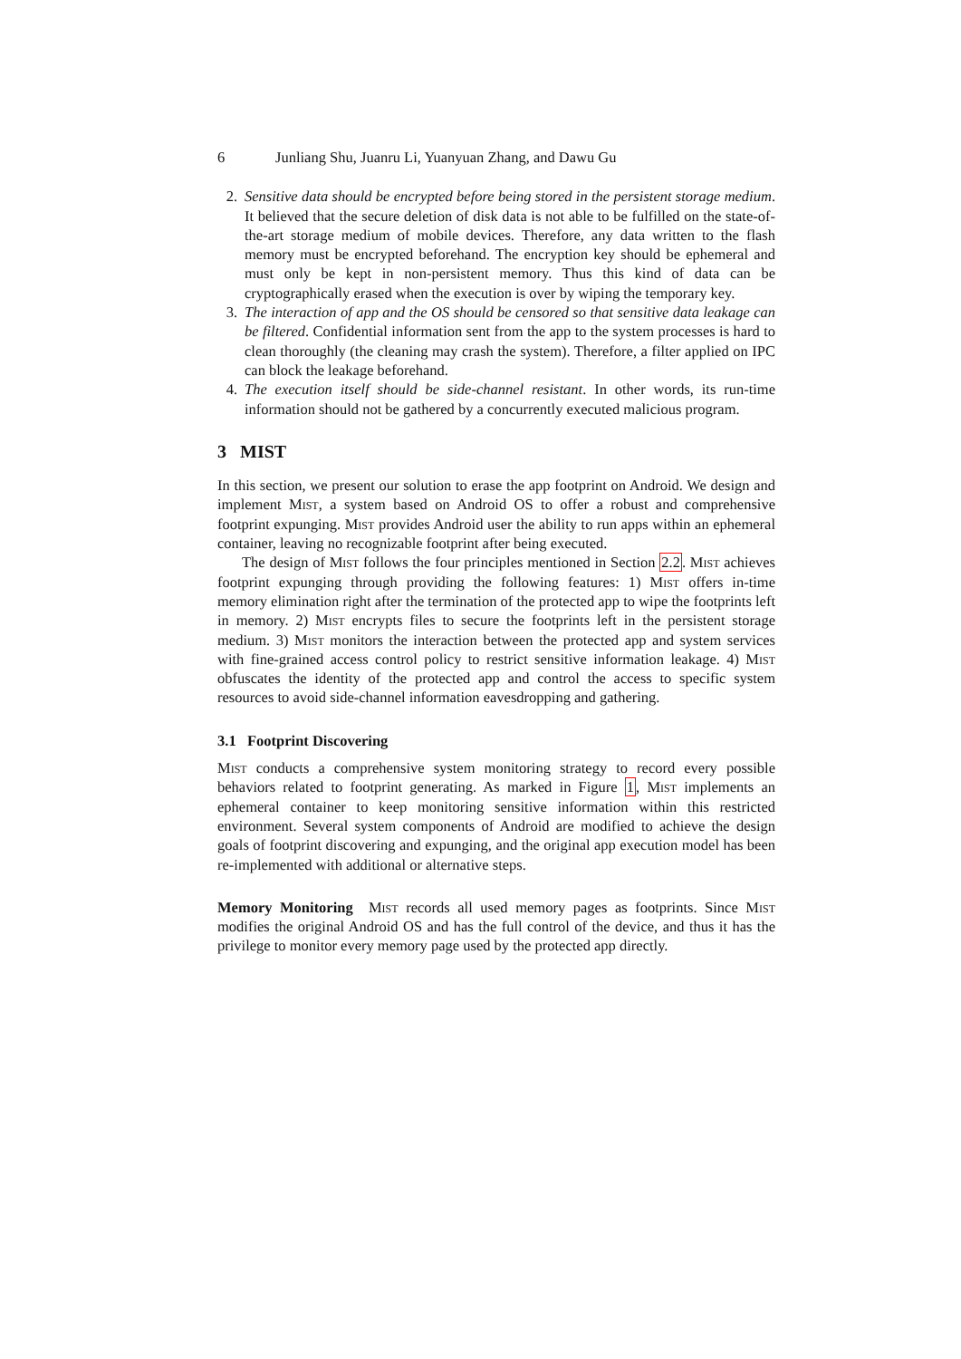6 Junliang Shu, Juanru Li, Yuanyuan Zhang, and Dawu Gu
2. Sensitive data should be encrypted before being stored in the persistent storage medium. It believed that the secure deletion of disk data is not able to be fulfilled on the state-of-the-art storage medium of mobile devices. Therefore, any data written to the flash memory must be encrypted beforehand. The encryption key should be ephemeral and must only be kept in non-persistent memory. Thus this kind of data can be cryptographically erased when the execution is over by wiping the temporary key.
3. The interaction of app and the OS should be censored so that sensitive data leakage can be filtered. Confidential information sent from the app to the system processes is hard to clean thoroughly (the cleaning may crash the system). Therefore, a filter applied on IPC can block the leakage beforehand.
4. The execution itself should be side-channel resistant. In other words, its run-time information should not be gathered by a concurrently executed malicious program.
3 MIST
In this section, we present our solution to erase the app footprint on Android. We design and implement Mist, a system based on Android OS to offer a robust and comprehensive footprint expunging. Mist provides Android user the ability to run apps within an ephemeral container, leaving no recognizable footprint after being executed.
The design of Mist follows the four principles mentioned in Section 2.2. Mist achieves footprint expunging through providing the following features: 1) Mist offers in-time memory elimination right after the termination of the protected app to wipe the footprints left in memory. 2) Mist encrypts files to secure the footprints left in the persistent storage medium. 3) Mist monitors the interaction between the protected app and system services with fine-grained access control policy to restrict sensitive information leakage. 4) Mist obfuscates the identity of the protected app and control the access to specific system resources to avoid side-channel information eavesdropping and gathering.
3.1 Footprint Discovering
Mist conducts a comprehensive system monitoring strategy to record every possible behaviors related to footprint generating. As marked in Figure 1, Mist implements an ephemeral container to keep monitoring sensitive information within this restricted environment. Several system components of Android are modified to achieve the design goals of footprint discovering and expunging, and the original app execution model has been re-implemented with additional or alternative steps.
Memory Monitoring Mist records all used memory pages as footprints. Since Mist modifies the original Android OS and has the full control of the device, and thus it has the privilege to monitor every memory page used by the protected app directly.